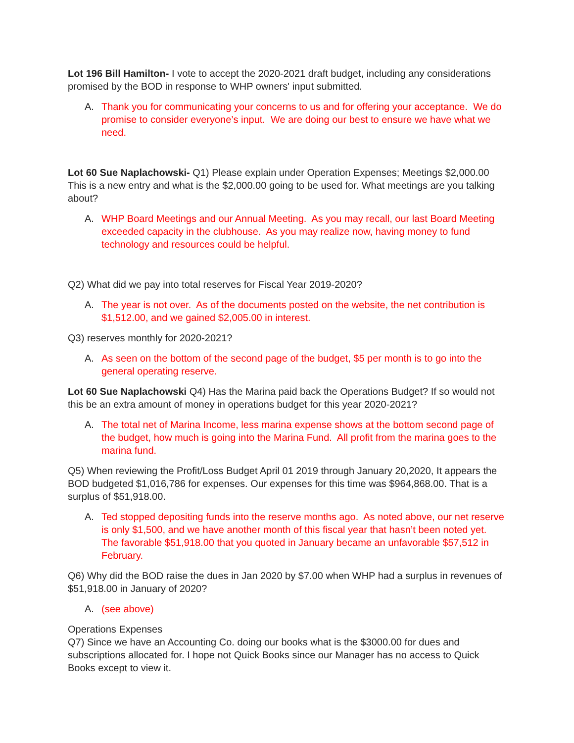Lot 196 Bill Hamilton- I vote to accept the 2020-2021 draft budget, including any considerations promised by the BOD in response to WHP owners' input submitted.
A. Thank you for communicating your concerns to us and for offering your acceptance. We do promise to consider everyone’s input. We are doing our best to ensure we have what we need.
Lot 60 Sue Naplachowski- Q1) Please explain under Operation Expenses; Meetings $2,000.00 This is a new entry and what is the $2,000.00 going to be used for. What meetings are you talking about?
A. WHP Board Meetings and our Annual Meeting. As you may recall, our last Board Meeting exceeded capacity in the clubhouse. As you may realize now, having money to fund technology and resources could be helpful.
Q2) What did we pay into total reserves for Fiscal Year 2019-2020?
A. The year is not over. As of the documents posted on the website, the net contribution is $1,512.00, and we gained $2,005.00 in interest.
Q3) reserves monthly for 2020-2021?
A. As seen on the bottom of the second page of the budget, $5 per month is to go into the general operating reserve.
Lot 60 Sue Naplachowski Q4) Has the Marina paid back the Operations Budget? If so would not this be an extra amount of money in operations budget for this year 2020-2021?
A. The total net of Marina Income, less marina expense shows at the bottom second page of the budget, how much is going into the Marina Fund. All profit from the marina goes to the marina fund.
Q5) When reviewing the Profit/Loss Budget April 01 2019 through January 20,2020, It appears the BOD budgeted $1,016,786 for expenses. Our expenses for this time was $964,868.00. That is a surplus of $51,918.00.
A. Ted stopped depositing funds into the reserve months ago. As noted above, our net reserve is only $1,500, and we have another month of this fiscal year that hasn’t been noted yet. The favorable $51,918.00 that you quoted in January became an unfavorable $57,512 in February.
Q6) Why did the BOD raise the dues in Jan 2020 by $7.00 when WHP had a surplus in revenues of $51,918.00 in January of 2020?
A. (see above)
Operations Expenses
Q7) Since we have an Accounting Co. doing our books what is the $3000.00 for dues and subscriptions allocated for. I hope not Quick Books since our Manager has no access to Quick Books except to view it.